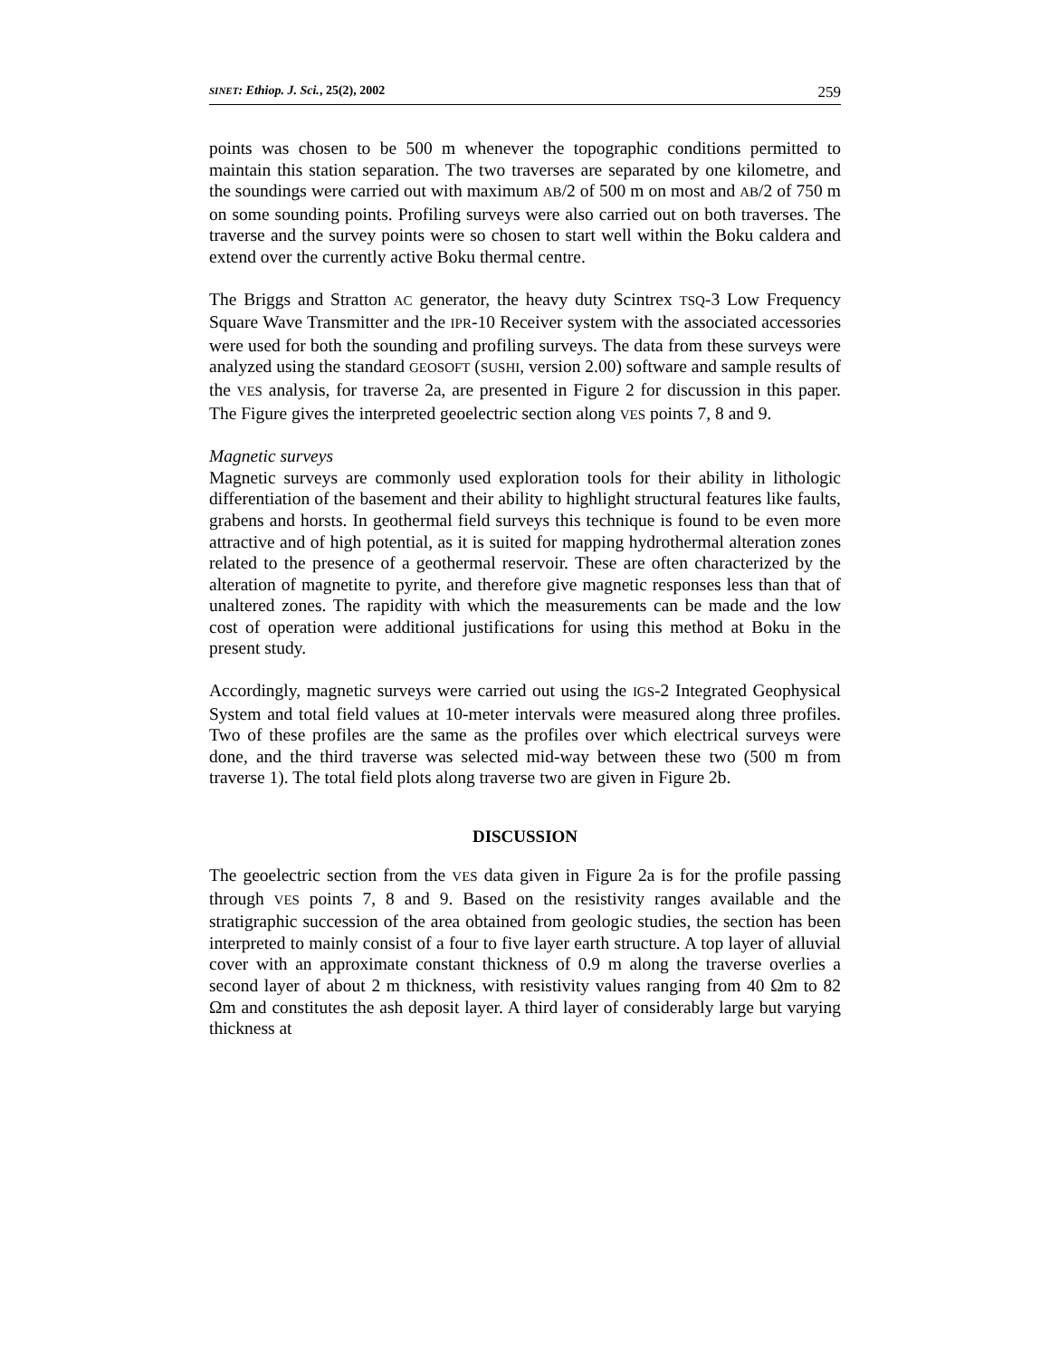SINET: Ethiop. J. Sci., 25(2), 2002 259
points was chosen to be 500 m whenever the topographic conditions permitted to maintain this station separation. The two traverses are separated by one kilometre, and the soundings were carried out with maximum AB/2 of 500 m on most and AB/2 of 750 m on some sounding points. Profiling surveys were also carried out on both traverses. The traverse and the survey points were so chosen to start well within the Boku caldera and extend over the currently active Boku thermal centre.
The Briggs and Stratton AC generator, the heavy duty Scintrex TSQ-3 Low Frequency Square Wave Transmitter and the IPR-10 Receiver system with the associated accessories were used for both the sounding and profiling surveys. The data from these surveys were analyzed using the standard GEOSOFT (SUSHI, version 2.00) software and sample results of the VES analysis, for traverse 2a, are presented in Figure 2 for discussion in this paper. The Figure gives the interpreted geoelectric section along VES points 7, 8 and 9.
Magnetic surveys
Magnetic surveys are commonly used exploration tools for their ability in lithologic differentiation of the basement and their ability to highlight structural features like faults, grabens and horsts. In geothermal field surveys this technique is found to be even more attractive and of high potential, as it is suited for mapping hydrothermal alteration zones related to the presence of a geothermal reservoir. These are often characterized by the alteration of magnetite to pyrite, and therefore give magnetic responses less than that of unaltered zones. The rapidity with which the measurements can be made and the low cost of operation were additional justifications for using this method at Boku in the present study.
Accordingly, magnetic surveys were carried out using the IGS-2 Integrated Geophysical System and total field values at 10-meter intervals were measured along three profiles. Two of these profiles are the same as the profiles over which electrical surveys were done, and the third traverse was selected mid-way between these two (500 m from traverse 1). The total field plots along traverse two are given in Figure 2b.
DISCUSSION
The geoelectric section from the VES data given in Figure 2a is for the profile passing through VES points 7, 8 and 9. Based on the resistivity ranges available and the stratigraphic succession of the area obtained from geologic studies, the section has been interpreted to mainly consist of a four to five layer earth structure. A top layer of alluvial cover with an approximate constant thickness of 0.9 m along the traverse overlies a second layer of about 2 m thickness, with resistivity values ranging from 40 Ωm to 82 Ωm and constitutes the ash deposit layer. A third layer of considerably large but varying thickness at